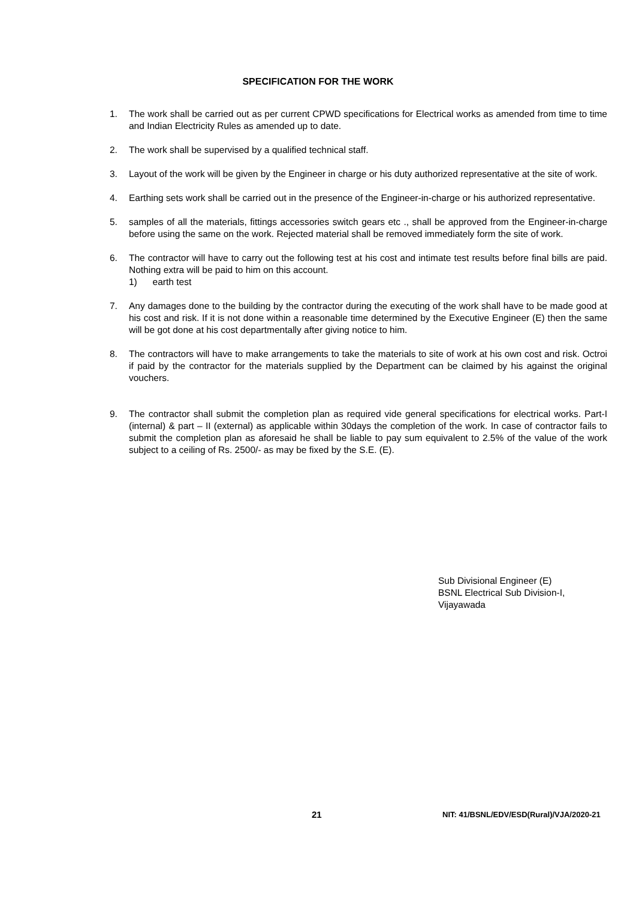SPECIFICATION FOR THE WORK
1. The work shall be carried out as per current CPWD specifications for Electrical works as amended from time to time and Indian Electricity Rules as amended up to date.
2. The work shall be supervised by a qualified technical staff.
3. Layout of the work will be given by the Engineer in charge or his duty authorized representative at the site of work.
4. Earthing sets work shall be carried out in the presence of the Engineer-in-charge or his authorized representative.
5. samples of all the materials, fittings accessories switch gears etc ., shall be approved from the Engineer-in-charge before using the same on the work. Rejected material shall be removed immediately form the site of work.
6. The contractor will have to carry out the following test at his cost and intimate test results before final bills are paid. Nothing extra will be paid to him on this account.
1) earth test
7. Any damages done to the building by the contractor during the executing of the work shall have to be made good at his cost and risk. If it is not done within a reasonable time determined by the Executive Engineer (E) then the same will be got done at his cost departmentally after giving notice to him.
8. The contractors will have to make arrangements to take the materials to site of work at his own cost and risk. Octroi if paid by the contractor for the materials supplied by the Department can be claimed by his against the original vouchers.
9. The contractor shall submit the completion plan as required vide general specifications for electrical works. Part-I (internal) & part – II (external) as applicable within 30days the completion of the work. In case of contractor fails to submit the completion plan as aforesaid he shall be liable to pay sum equivalent to 2.5% of the value of the work subject to a ceiling of Rs. 2500/- as may be fixed by the S.E. (E).
Sub Divisional Engineer (E)
BSNL Electrical Sub Division-I,
Vijayawada
21 NIT: 41/BSNL/EDV/ESD(Rural)/VJA/2020-21